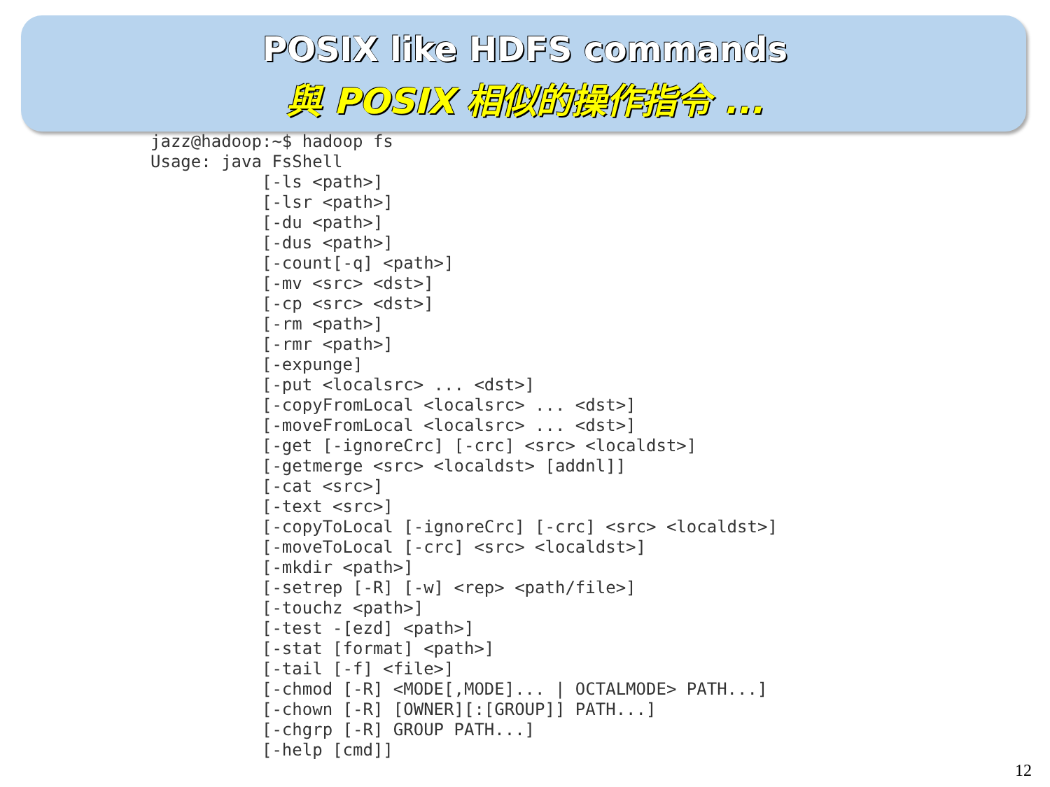POSIX like HDFS commands
與 POSIX 相似的操作指令 ...
jazz@hadoop:~$ hadoop fs
Usage: java FsShell
           [-ls <path>]
           [-lsr <path>]
           [-du <path>]
           [-dus <path>]
           [-count[-q] <path>]
           [-mv <src> <dst>]
           [-cp <src> <dst>]
           [-rm <path>]
           [-rmr <path>]
           [-expunge]
           [-put <localsrc> ... <dst>]
           [-copyFromLocal <localsrc> ... <dst>]
           [-moveFromLocal <localsrc> ... <dst>]
           [-get [-ignoreCrc] [-crc] <src> <localdst>]
           [-getmerge <src> <localdst> [addnl]]
           [-cat <src>]
           [-text <src>]
           [-copyToLocal [-ignoreCrc] [-crc] <src> <localdst>]
           [-moveToLocal [-crc] <src> <localdst>]
           [-mkdir <path>]
           [-setrep [-R] [-w] <rep> <path/file>]
           [-touchz <path>]
           [-test -[ezd] <path>]
           [-stat [format] <path>]
           [-tail [-f] <file>]
           [-chmod [-R] <MODE[,MODE]... | OCTALMODE> PATH...]
           [-chown [-R] [OWNER][:[GROUP]] PATH...]
           [-chgrp [-R] GROUP PATH...]
           [-help [cmd]]
12